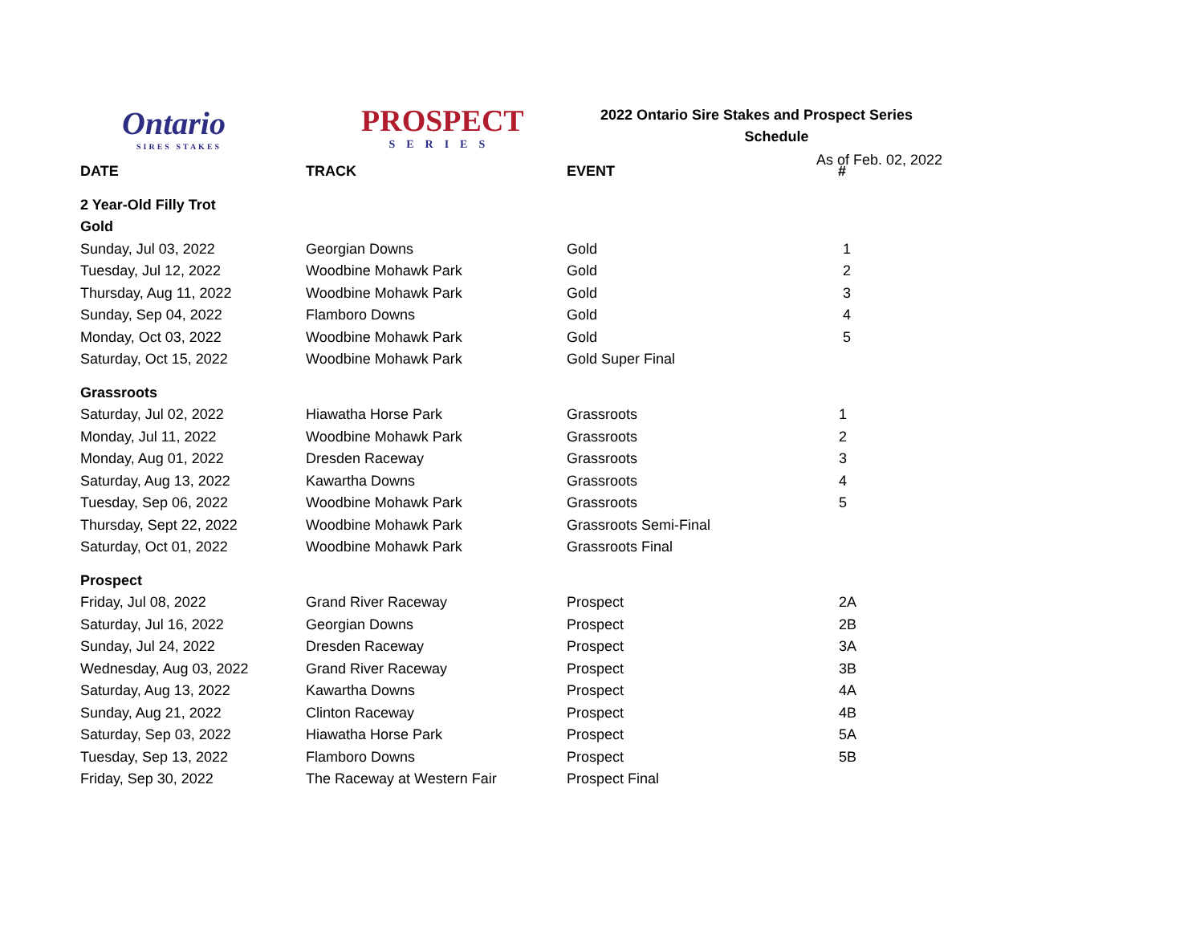Ontario
SIRES STAKES
PROSPECT
SERIES
2022 Ontario Sire Stakes and Prospect Series
Schedule
As of Feb. 02, 2022
| DATE | TRACK | EVENT | # |
| --- | --- | --- | --- |
| 2 Year-Old Filly Trot | | | |
| Gold | | | |
| Sunday, Jul 03, 2022 | Georgian Downs | Gold | 1 |
| Tuesday, Jul 12, 2022 | Woodbine Mohawk Park | Gold | 2 |
| Thursday, Aug 11, 2022 | Woodbine Mohawk Park | Gold | 3 |
| Sunday, Sep 04, 2022 | Flamboro Downs | Gold | 4 |
| Monday, Oct 03, 2022 | Woodbine Mohawk Park | Gold | 5 |
| Saturday, Oct 15, 2022 | Woodbine Mohawk Park | Gold Super Final | |
| Grassroots | | | |
| Saturday, Jul 02, 2022 | Hiawatha Horse Park | Grassroots | 1 |
| Monday, Jul 11, 2022 | Woodbine Mohawk Park | Grassroots | 2 |
| Monday, Aug 01, 2022 | Dresden Raceway | Grassroots | 3 |
| Saturday, Aug 13, 2022 | Kawartha Downs | Grassroots | 4 |
| Tuesday, Sep 06, 2022 | Woodbine Mohawk Park | Grassroots | 5 |
| Thursday, Sept 22, 2022 | Woodbine Mohawk Park | Grassroots Semi-Final | |
| Saturday, Oct 01, 2022 | Woodbine Mohawk Park | Grassroots Final | |
| Prospect | | | |
| Friday, Jul 08, 2022 | Grand River Raceway | Prospect | 2A |
| Saturday, Jul 16, 2022 | Georgian Downs | Prospect | 2B |
| Sunday, Jul 24, 2022 | Dresden Raceway | Prospect | 3A |
| Wednesday, Aug 03, 2022 | Grand River Raceway | Prospect | 3B |
| Saturday, Aug 13, 2022 | Kawartha Downs | Prospect | 4A |
| Sunday, Aug 21, 2022 | Clinton Raceway | Prospect | 4B |
| Saturday, Sep 03, 2022 | Hiawatha Horse Park | Prospect | 5A |
| Tuesday, Sep 13, 2022 | Flamboro Downs | Prospect | 5B |
| Friday, Sep 30, 2022 | The Raceway at Western Fair | Prospect Final | |